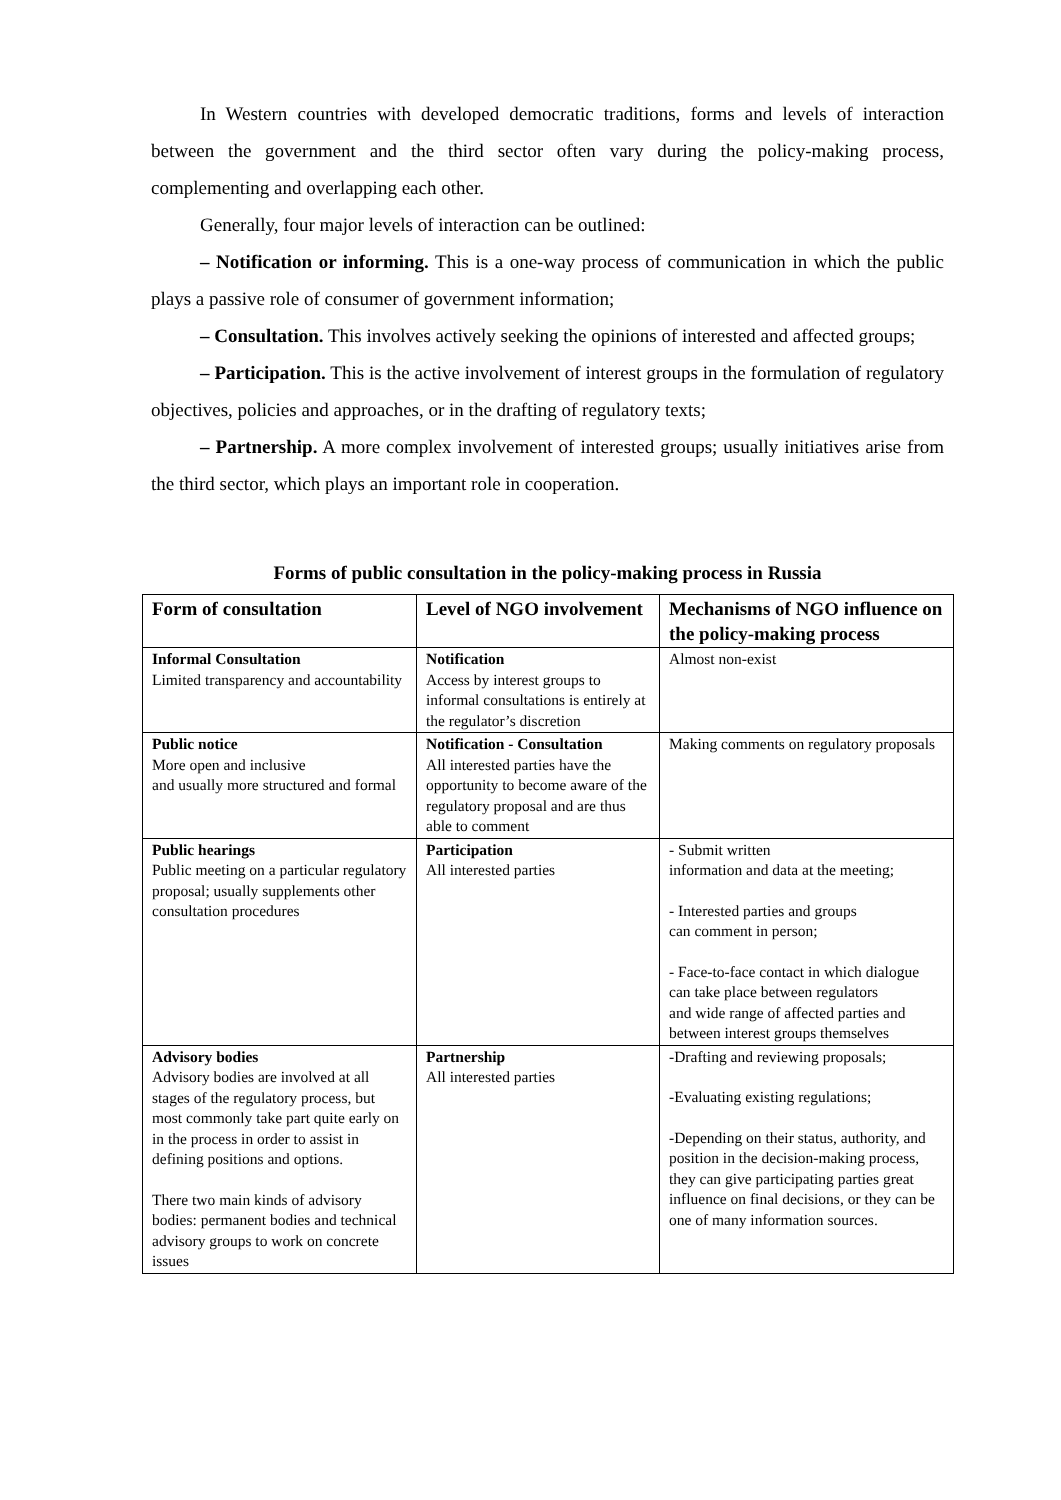In Western countries with developed democratic traditions, forms and levels of interaction between the government and the third sector often vary during the policy-making process, complementing and overlapping each other.
Generally, four major levels of interaction can be outlined:
– Notification or informing. This is a one-way process of communication in which the public plays a passive role of consumer of government information;
– Consultation. This involves actively seeking the opinions of interested and affected groups;
– Participation. This is the active involvement of interest groups in the formulation of regulatory objectives, policies and approaches, or in the drafting of regulatory texts;
– Partnership. A more complex involvement of interested groups; usually initiatives arise from the third sector, which plays an important role in cooperation.
Forms of public consultation in the policy-making process in Russia
| Form of consultation | Level of NGO involvement | Mechanisms of NGO influence on the policy-making process |
| --- | --- | --- |
| Informal Consultation Limited transparency and accountability | Notification Access by interest groups to informal consultations is entirely at the regulator’s discretion | Almost non-exist |
| Public notice More open and inclusive and usually more structured and formal | Notification - Consultation All interested parties have the opportunity to become aware of the regulatory proposal and are thus able to comment | Making comments on regulatory proposals |
| Public hearings Public meeting on a particular regulatory proposal; usually supplements other consultation procedures | Participation All interested parties | - Submit written information and data at the meeting; - Interested parties and groups can comment in person; - Face-to-face contact in which dialogue can take place between regulators and wide range of affected parties and between interest groups themselves |
| Advisory bodies Advisory bodies are involved at all stages of the regulatory process, but most commonly take part quite early on in the process in order to assist in defining positions and options. There two main kinds of advisory bodies: permanent bodies and technical advisory groups to work on concrete issues | Partnership All interested parties | -Drafting and reviewing proposals; -Evaluating existing regulations; -Depending on their status, authority, and position in the decision-making process, they can give participating parties great influence on final decisions, or they can be one of many information sources. |